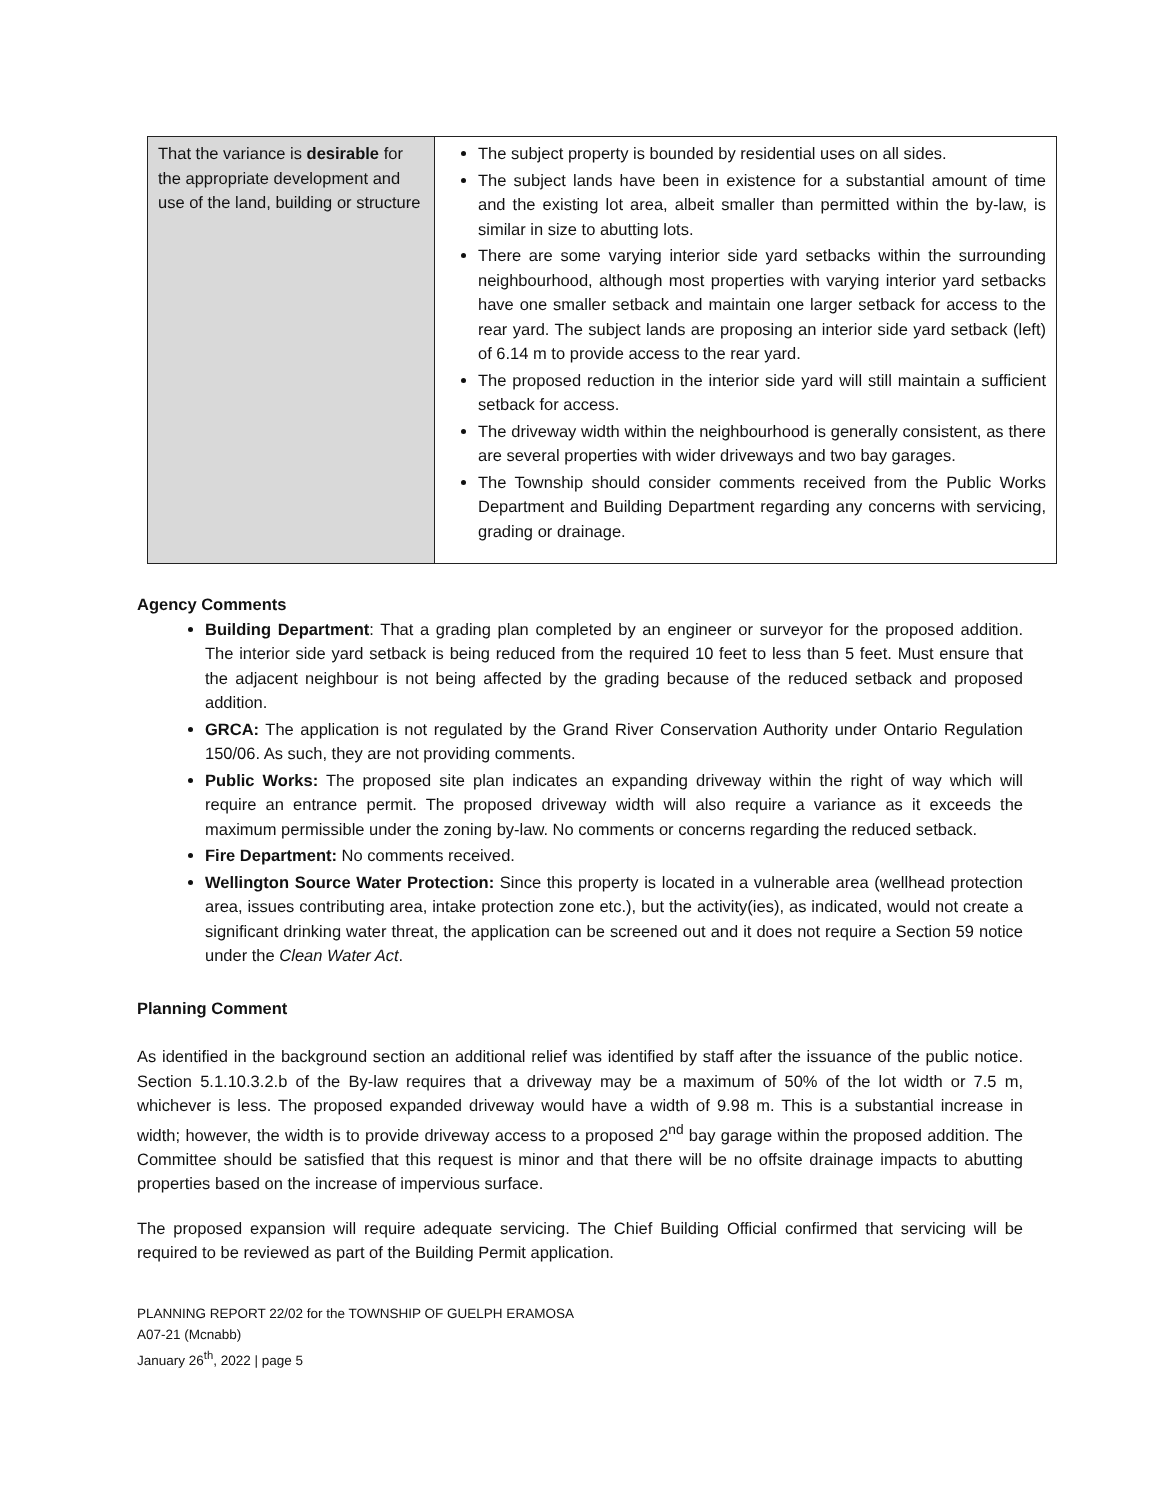| That the variance is desirable for the appropriate development and use of the land, building or structure | The subject property is bounded by residential uses on all sides. The subject lands have been in existence for a substantial amount of time and the existing lot area, albeit smaller than permitted within the by-law, is similar in size to abutting lots. There are some varying interior side yard setbacks within the surrounding neighbourhood, although most properties with varying interior yard setbacks have one smaller setback and maintain one larger setback for access to the rear yard. The subject lands are proposing an interior side yard setback (left) of 6.14 m to provide access to the rear yard. The proposed reduction in the interior side yard will still maintain a sufficient setback for access. The driveway width within the neighbourhood is generally consistent, as there are several properties with wider driveways and two bay garages. The Township should consider comments received from the Public Works Department and Building Department regarding any concerns with servicing, grading or drainage. |
Agency Comments
Building Department: That a grading plan completed by an engineer or surveyor for the proposed addition. The interior side yard setback is being reduced from the required 10 feet to less than 5 feet. Must ensure that the adjacent neighbour is not being affected by the grading because of the reduced setback and proposed addition.
GRCA: The application is not regulated by the Grand River Conservation Authority under Ontario Regulation 150/06. As such, they are not providing comments.
Public Works: The proposed site plan indicates an expanding driveway within the right of way which will require an entrance permit. The proposed driveway width will also require a variance as it exceeds the maximum permissible under the zoning by-law. No comments or concerns regarding the reduced setback.
Fire Department: No comments received.
Wellington Source Water Protection: Since this property is located in a vulnerable area (wellhead protection area, issues contributing area, intake protection zone etc.), but the activity(ies), as indicated, would not create a significant drinking water threat, the application can be screened out and it does not require a Section 59 notice under the Clean Water Act.
Planning Comment
As identified in the background section an additional relief was identified by staff after the issuance of the public notice. Section 5.1.10.3.2.b of the By-law requires that a driveway may be a maximum of 50% of the lot width or 7.5 m, whichever is less. The proposed expanded driveway would have a width of 9.98 m. This is a substantial increase in width; however, the width is to provide driveway access to a proposed 2<sup>nd</sup> bay garage within the proposed addition. The Committee should be satisfied that this request is minor and that there will be no offsite drainage impacts to abutting properties based on the increase of impervious surface.
The proposed expansion will require adequate servicing. The Chief Building Official confirmed that servicing will be required to be reviewed as part of the Building Permit application.
PLANNING REPORT 22/02 for the TOWNSHIP OF GUELPH ERAMOSA
A07-21 (Mcnabb)
January 26<sup>th</sup>, 2022 | page 5